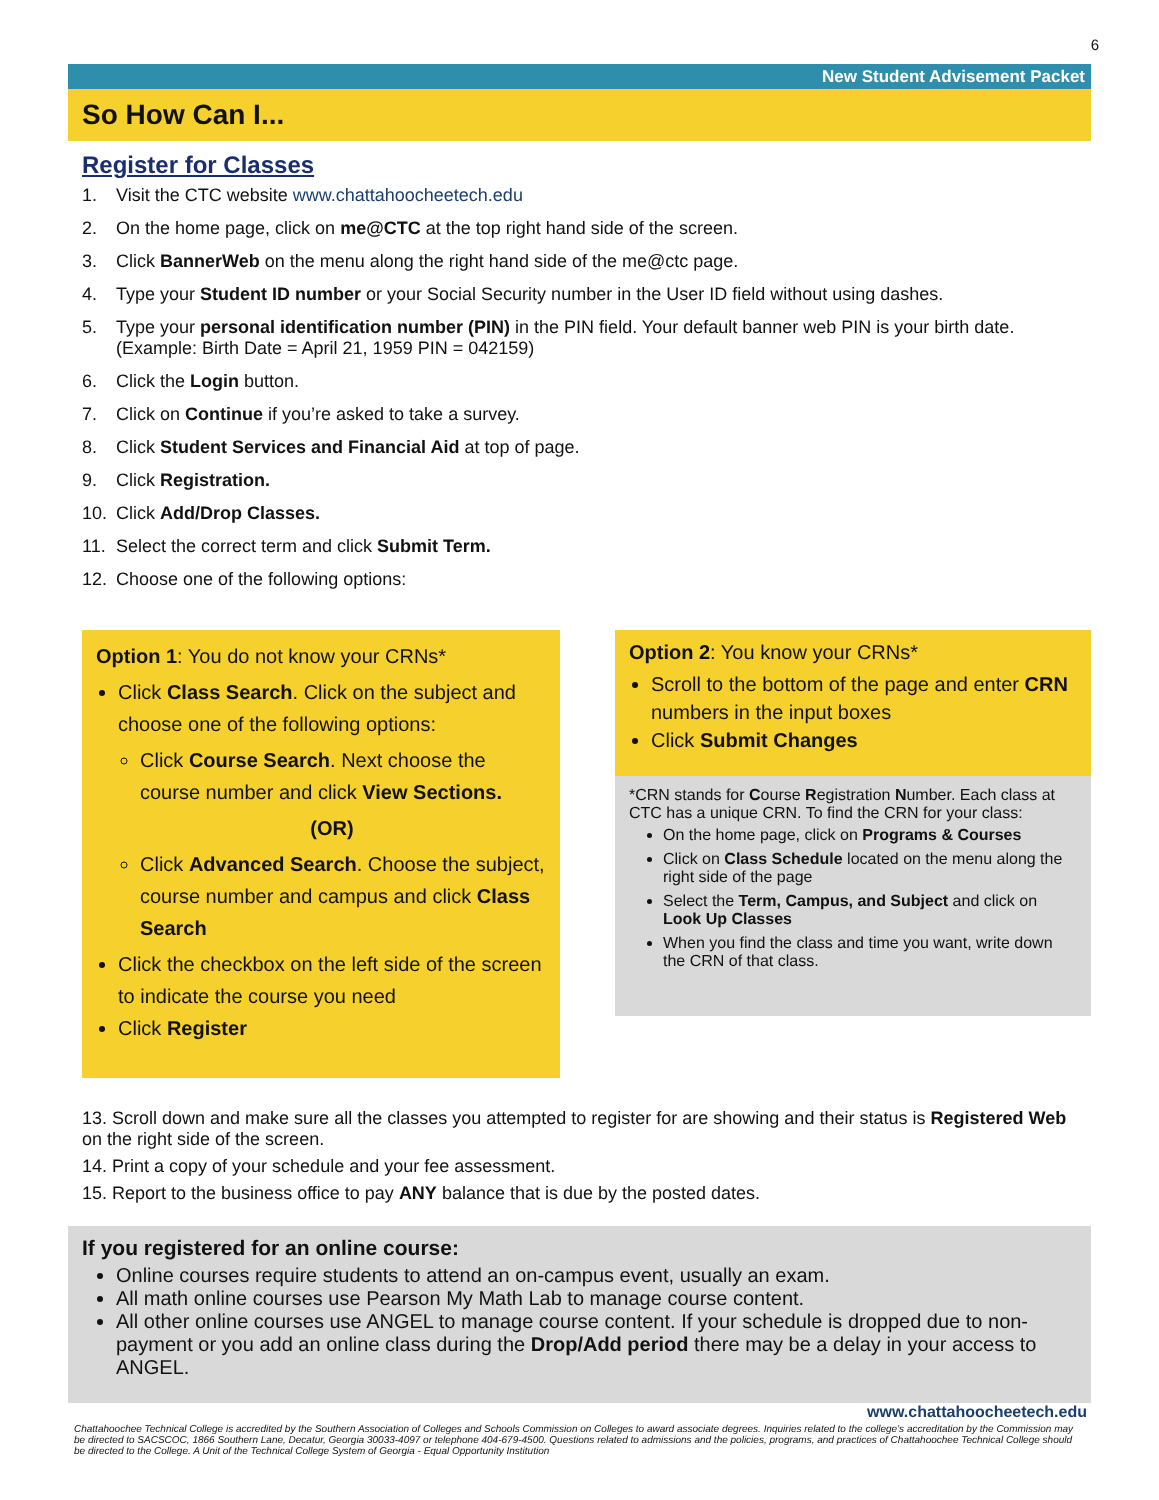6
New Student Advisement Packet
So How Can I...
Register for Classes
1. Visit the CTC website www.chattahoocheetech.edu
2. On the home page, click on me@CTC at the top right hand side of the screen.
3. Click BannerWeb on the menu along the right hand side of the me@ctc page.
4. Type your Student ID number or your Social Security number in the User ID field without using dashes.
5. Type your personal identification number (PIN) in the PIN field. Your default banner web PIN is your birth date. (Example: Birth Date = April 21, 1959 PIN = 042159)
6. Click the Login button.
7. Click on Continue if you’re asked to take a survey.
8. Click Student Services and Financial Aid at top of page.
9. Click Registration.
10. Click Add/Drop Classes.
11. Select the correct term and click Submit Term.
12. Choose one of the following options:
Option 1: You do not know your CRNs*
Click Class Search. Click on the subject and choose one of the following options:
Click Course Search. Next choose the course number and click View Sections.
(OR)
Click Advanced Search. Choose the subject, course number and campus and click Class Search
Click the checkbox on the left side of the screen to indicate the course you need
Click Register
Option 2: You know your CRNs*
Scroll to the bottom of the page and enter CRN numbers in the input boxes
Click Submit Changes
*CRN stands for Course Registration Number. Each class at CTC has a unique CRN. To find the CRN for your class:
On the home page, click on Programs & Courses
Click on Class Schedule located on the menu along the right side of the page
Select the Term, Campus, and Subject and click on Look Up Classes
When you find the class and time you want, write down the CRN of that class.
13. Scroll down and make sure all the classes you attempted to register for are showing and their status is Registered Web on the right side of the screen.
14. Print a copy of your schedule and your fee assessment.
15. Report to the business office to pay ANY balance that is due by the posted dates.
If you registered for an online course:
Online courses require students to attend an on-campus event, usually an exam.
All math online courses use Pearson My Math Lab to manage course content.
All other online courses use ANGEL to manage course content. If your schedule is dropped due to non-payment or you add an online class during the Drop/Add period there may be a delay in your access to ANGEL.
www.chattahoocheetech.edu
Chattahoochee Technical College is accredited by the Southern Association of Colleges and Schools Commission on Colleges to award associate degrees. Inquiries related to the college’s accreditation by the Commission may be directed to SACSCOC, 1866 Southern Lane, Decatur, Georgia 30033-4097 or telephone 404-679-4500. Questions related to admissions and the policies, programs, and practices of Chattahoochee Technical College should be directed to the College. A Unit of the Technical College System of Georgia - Equal Opportunity Institution